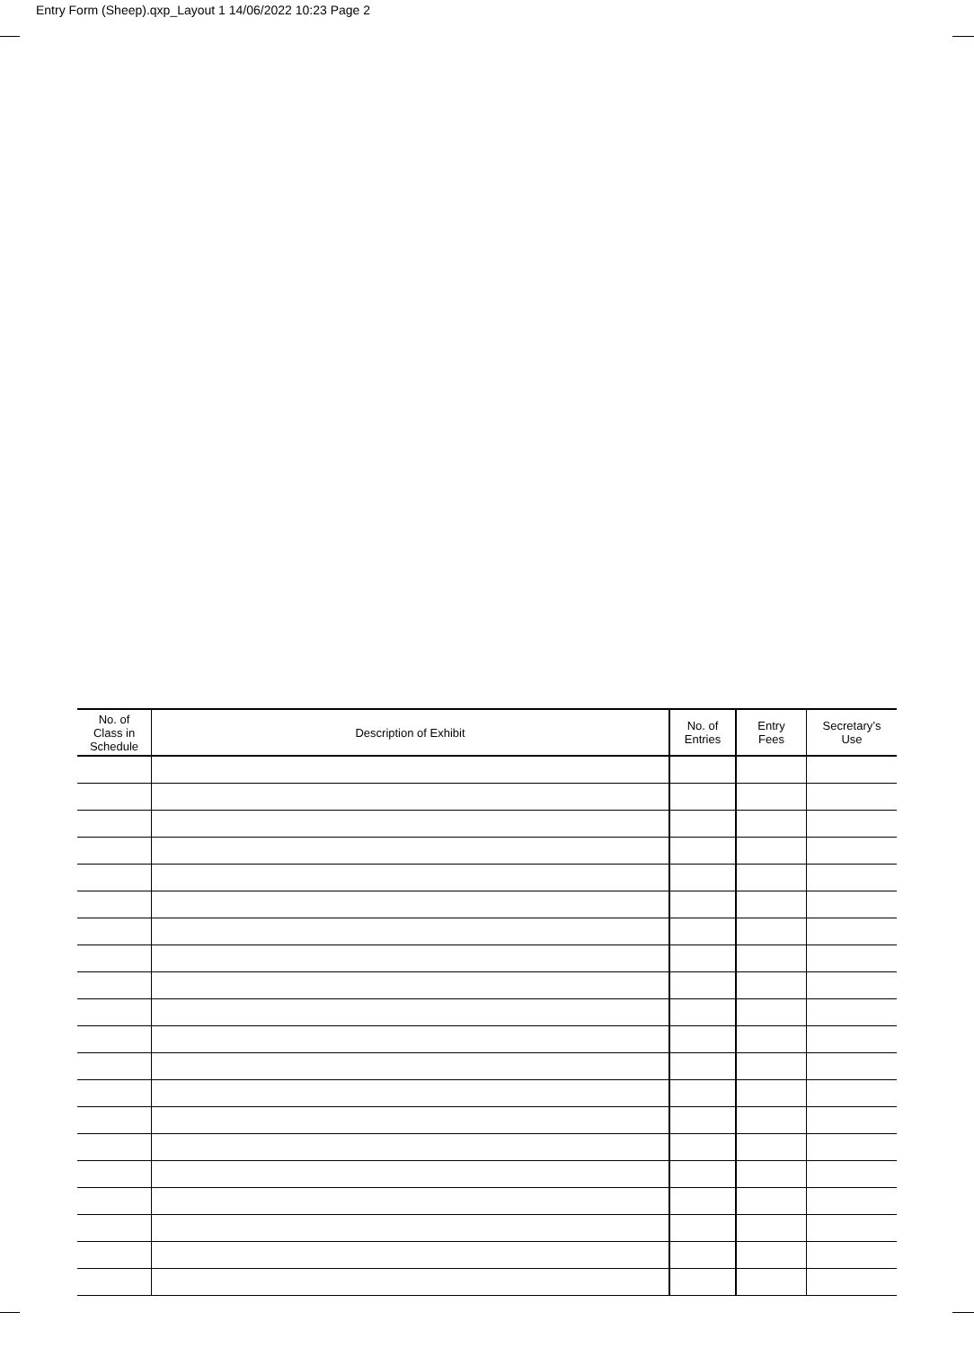Entry Form (Sheep).qxp_Layout 1 14/06/2022 10:23 Page 2
| No. of Class in Schedule | Description of Exhibit | No. of Entries | Entry Fees | Secretary’s Use |
| --- | --- | --- | --- | --- |